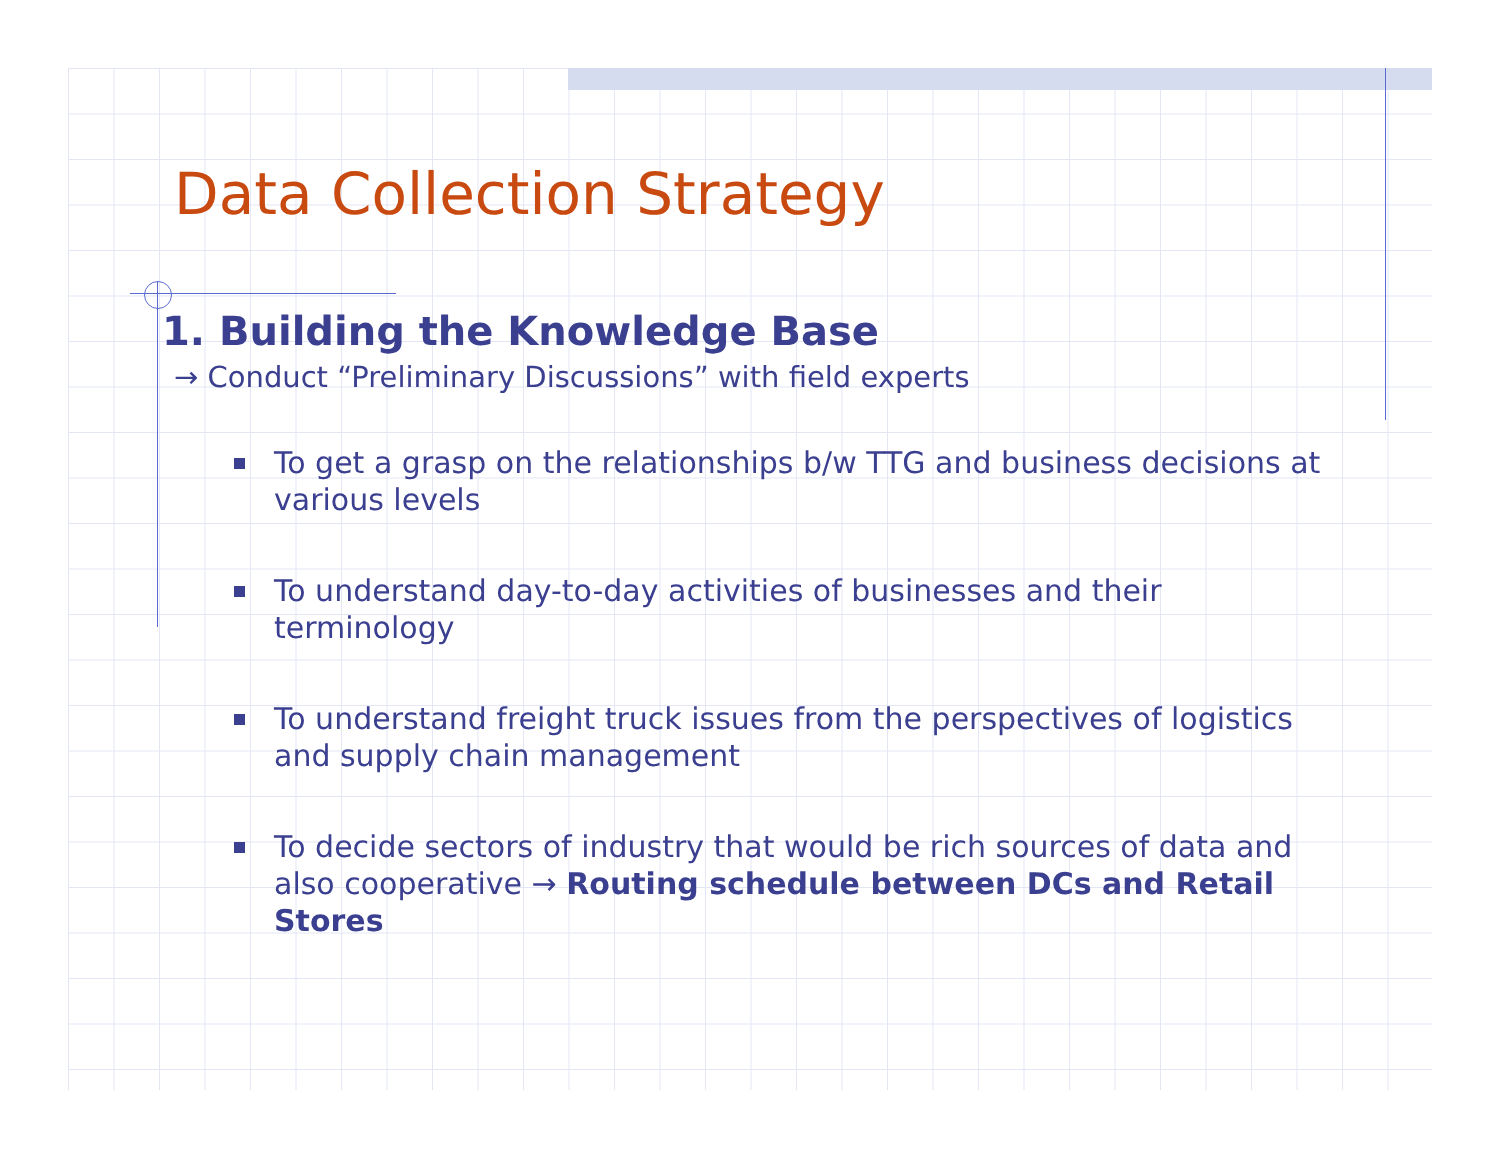Data Collection Strategy
1. Building the Knowledge Base
→ Conduct “Preliminary Discussions” with field experts
To get a grasp on the relationships b/w TTG and business decisions at various levels
To understand day-to-day activities of businesses and their terminology
To understand freight truck issues from the perspectives of logistics and supply chain management
To decide sectors of industry that would be rich sources of data and also cooperative → Routing schedule between DCs and Retail Stores